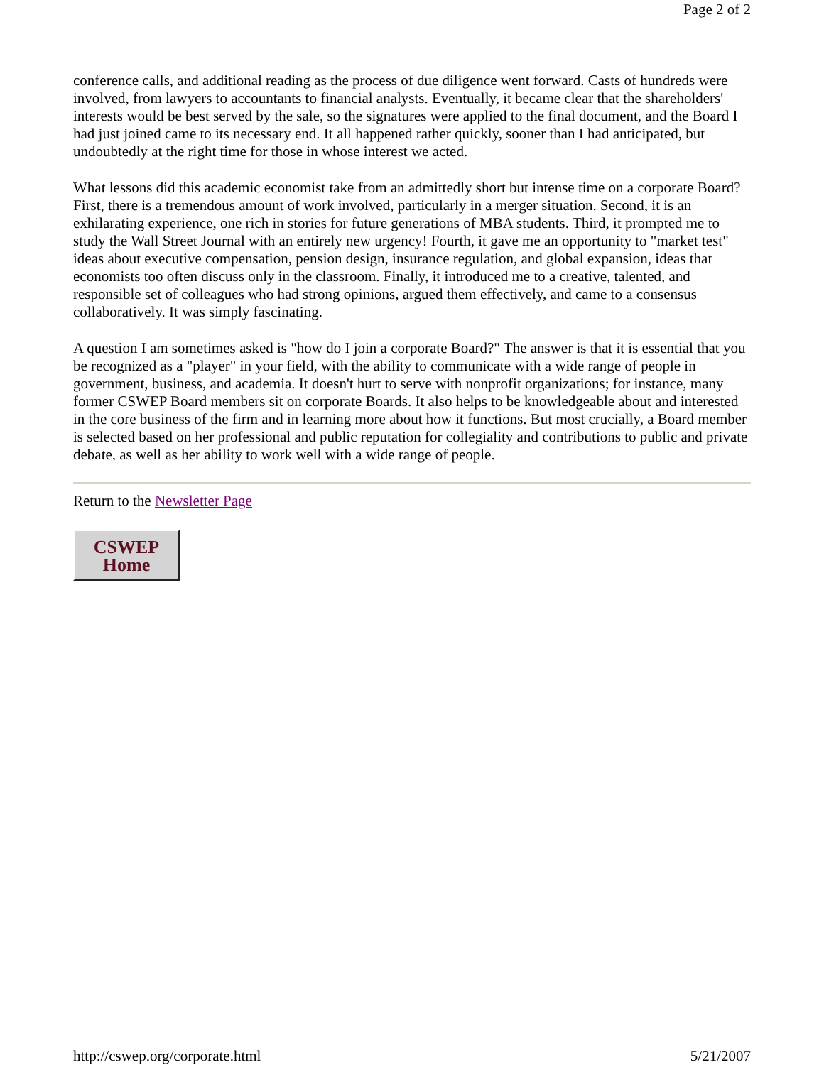Page 2 of 2
conference calls, and additional reading as the process of due diligence went forward. Casts of hundreds were involved, from lawyers to accountants to financial analysts. Eventually, it became clear that the shareholders' interests would be best served by the sale, so the signatures were applied to the final document, and the Board I had just joined came to its necessary end. It all happened rather quickly, sooner than I had anticipated, but undoubtedly at the right time for those in whose interest we acted.
What lessons did this academic economist take from an admittedly short but intense time on a corporate Board? First, there is a tremendous amount of work involved, particularly in a merger situation. Second, it is an exhilarating experience, one rich in stories for future generations of MBA students. Third, it prompted me to study the Wall Street Journal with an entirely new urgency! Fourth, it gave me an opportunity to "market test" ideas about executive compensation, pension design, insurance regulation, and global expansion, ideas that economists too often discuss only in the classroom. Finally, it introduced me to a creative, talented, and responsible set of colleagues who had strong opinions, argued them effectively, and came to a consensus collaboratively. It was simply fascinating.
A question I am sometimes asked is "how do I join a corporate Board?" The answer is that it is essential that you be recognized as a "player" in your field, with the ability to communicate with a wide range of people in government, business, and academia. It doesn't hurt to serve with nonprofit organizations; for instance, many former CSWEP Board members sit on corporate Boards. It also helps to be knowledgeable about and interested in the core business of the firm and in learning more about how it functions. But most crucially, a Board member is selected based on her professional and public reputation for collegiality and contributions to public and private debate, as well as her ability to work well with a wide range of people.
Return to the Newsletter Page
CSWEP
Home
http://cswep.org/corporate.html 5/21/2007